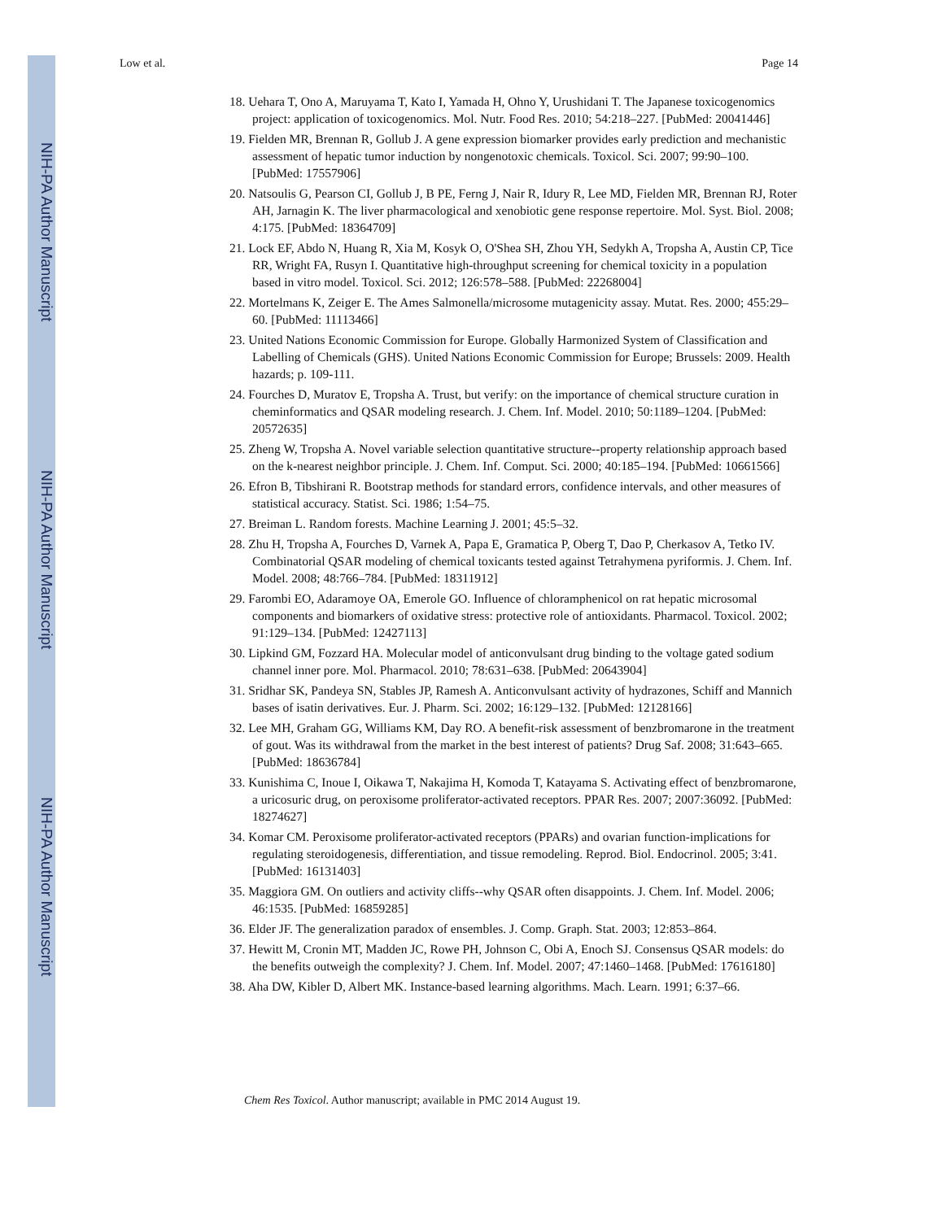NIH-PA Author Manuscript
NIH-PA Author Manuscript
NIH-PA Author Manuscript
Low et al. Page 14
18. Uehara T, Ono A, Maruyama T, Kato I, Yamada H, Ohno Y, Urushidani T. The Japanese toxicogenomics project: application of toxicogenomics. Mol. Nutr. Food Res. 2010; 54:218–227. [PubMed: 20041446]
19. Fielden MR, Brennan R, Gollub J. A gene expression biomarker provides early prediction and mechanistic assessment of hepatic tumor induction by nongenotoxic chemicals. Toxicol. Sci. 2007; 99:90–100. [PubMed: 17557906]
20. Natsoulis G, Pearson CI, Gollub J, B PE, Ferng J, Nair R, Idury R, Lee MD, Fielden MR, Brennan RJ, Roter AH, Jarnagin K. The liver pharmacological and xenobiotic gene response repertoire. Mol. Syst. Biol. 2008; 4:175. [PubMed: 18364709]
21. Lock EF, Abdo N, Huang R, Xia M, Kosyk O, O'Shea SH, Zhou YH, Sedykh A, Tropsha A, Austin CP, Tice RR, Wright FA, Rusyn I. Quantitative high-throughput screening for chemical toxicity in a population based in vitro model. Toxicol. Sci. 2012; 126:578–588. [PubMed: 22268004]
22. Mortelmans K, Zeiger E. The Ames Salmonella/microsome mutagenicity assay. Mutat. Res. 2000; 455:29–60. [PubMed: 11113466]
23. United Nations Economic Commission for Europe. Globally Harmonized System of Classification and Labelling of Chemicals (GHS). United Nations Economic Commission for Europe; Brussels: 2009. Health hazards; p. 109-111.
24. Fourches D, Muratov E, Tropsha A. Trust, but verify: on the importance of chemical structure curation in cheminformatics and QSAR modeling research. J. Chem. Inf. Model. 2010; 50:1189–1204. [PubMed: 20572635]
25. Zheng W, Tropsha A. Novel variable selection quantitative structure--property relationship approach based on the k-nearest neighbor principle. J. Chem. Inf. Comput. Sci. 2000; 40:185–194. [PubMed: 10661566]
26. Efron B, Tibshirani R. Bootstrap methods for standard errors, confidence intervals, and other measures of statistical accuracy. Statist. Sci. 1986; 1:54–75.
27. Breiman L. Random forests. Machine Learning J. 2001; 45:5–32.
28. Zhu H, Tropsha A, Fourches D, Varnek A, Papa E, Gramatica P, Oberg T, Dao P, Cherkasov A, Tetko IV. Combinatorial QSAR modeling of chemical toxicants tested against Tetrahymena pyriformis. J. Chem. Inf. Model. 2008; 48:766–784. [PubMed: 18311912]
29. Farombi EO, Adaramoye OA, Emerole GO. Influence of chloramphenicol on rat hepatic microsomal components and biomarkers of oxidative stress: protective role of antioxidants. Pharmacol. Toxicol. 2002; 91:129–134. [PubMed: 12427113]
30. Lipkind GM, Fozzard HA. Molecular model of anticonvulsant drug binding to the voltage gated sodium channel inner pore. Mol. Pharmacol. 2010; 78:631–638. [PubMed: 20643904]
31. Sridhar SK, Pandeya SN, Stables JP, Ramesh A. Anticonvulsant activity of hydrazones, Schiff and Mannich bases of isatin derivatives. Eur. J. Pharm. Sci. 2002; 16:129–132. [PubMed: 12128166]
32. Lee MH, Graham GG, Williams KM, Day RO. A benefit-risk assessment of benzbromarone in the treatment of gout. Was its withdrawal from the market in the best interest of patients? Drug Saf. 2008; 31:643–665. [PubMed: 18636784]
33. Kunishima C, Inoue I, Oikawa T, Nakajima H, Komoda T, Katayama S. Activating effect of benzbromarone, a uricosuric drug, on peroxisome proliferator-activated receptors. PPAR Res. 2007; 2007:36092. [PubMed: 18274627]
34. Komar CM. Peroxisome proliferator-activated receptors (PPARs) and ovarian function-implications for regulating steroidogenesis, differentiation, and tissue remodeling. Reprod. Biol. Endocrinol. 2005; 3:41. [PubMed: 16131403]
35. Maggiora GM. On outliers and activity cliffs--why QSAR often disappoints. J. Chem. Inf. Model. 2006; 46:1535. [PubMed: 16859285]
36. Elder JF. The generalization paradox of ensembles. J. Comp. Graph. Stat. 2003; 12:853–864.
37. Hewitt M, Cronin MT, Madden JC, Rowe PH, Johnson C, Obi A, Enoch SJ. Consensus QSAR models: do the benefits outweigh the complexity? J. Chem. Inf. Model. 2007; 47:1460–1468. [PubMed: 17616180]
38. Aha DW, Kibler D, Albert MK. Instance-based learning algorithms. Mach. Learn. 1991; 6:37–66.
Chem Res Toxicol. Author manuscript; available in PMC 2014 August 19.